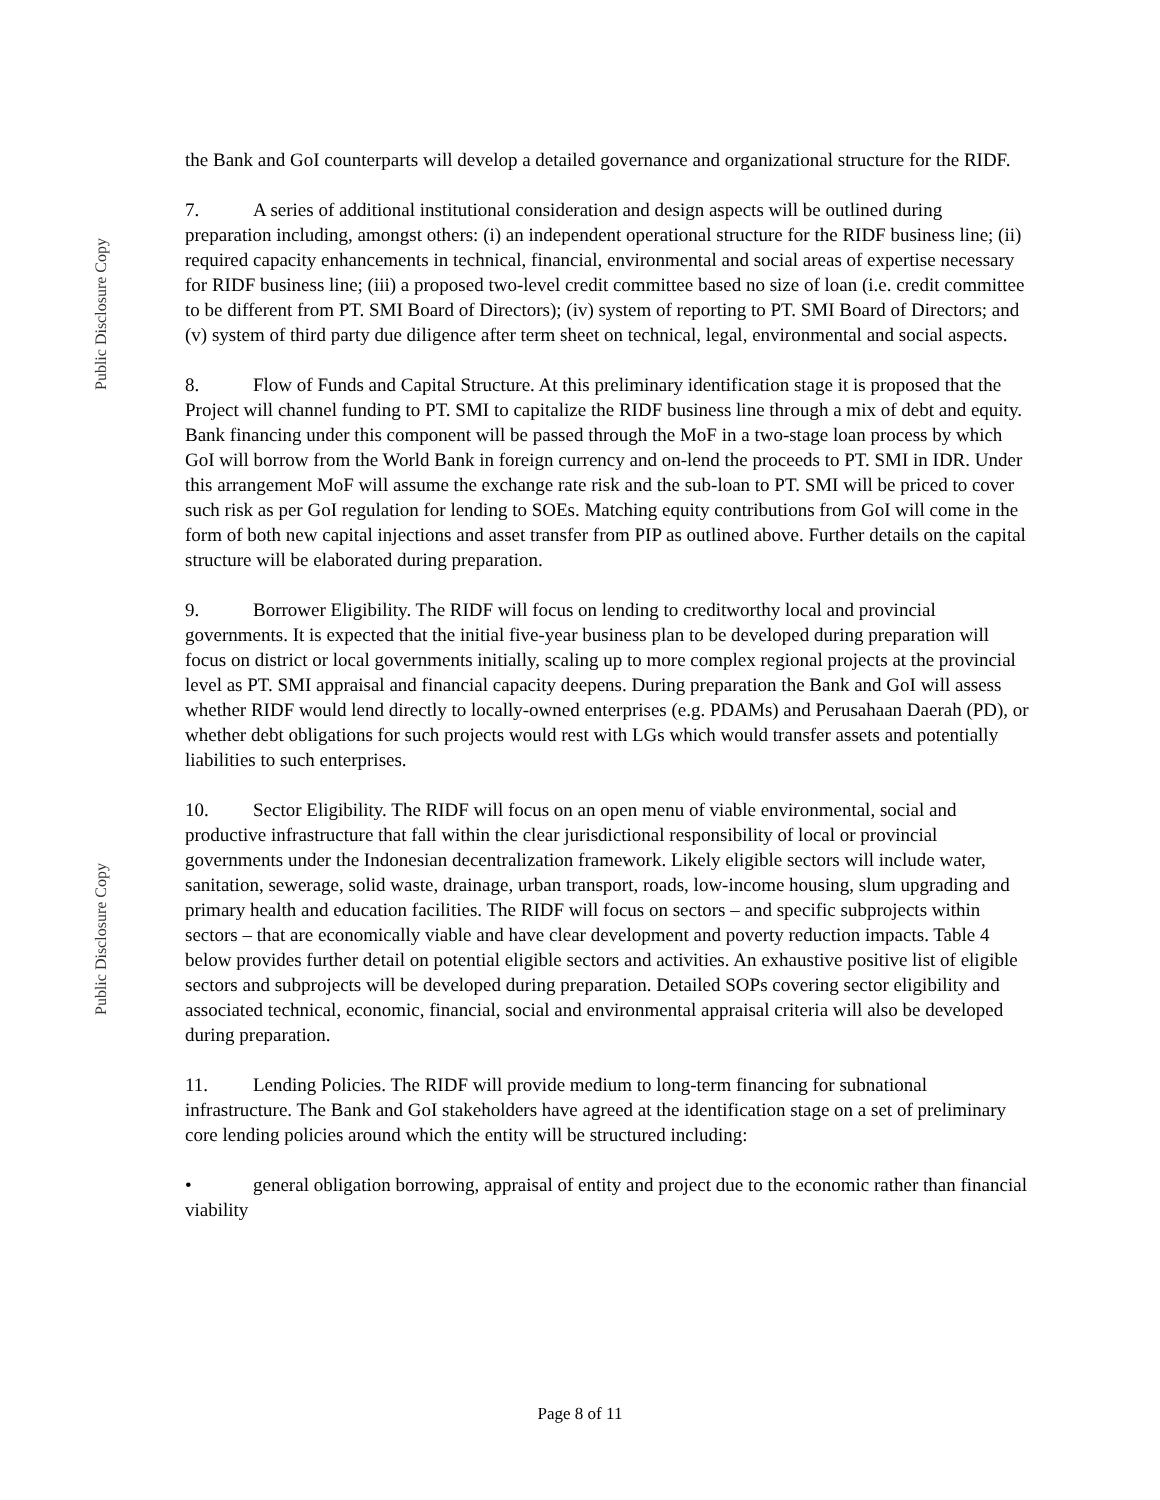Public Disclosure Copy
Public Disclosure Copy
the Bank and GoI counterparts will develop a detailed governance and organizational structure for the RIDF.
7. A series of additional institutional consideration and design aspects will be outlined during preparation including, amongst others: (i) an independent operational structure for the RIDF business line; (ii) required capacity enhancements in technical, financial, environmental and social areas of expertise necessary for RIDF business line; (iii) a proposed two-level credit committee based no size of loan (i.e. credit committee to be different from PT. SMI Board of Directors); (iv) system of reporting to PT. SMI Board of Directors; and (v) system of third party due diligence after term sheet on technical, legal, environmental and social aspects.
8. Flow of Funds and Capital Structure. At this preliminary identification stage it is proposed that the Project will channel funding to PT. SMI to capitalize the RIDF business line through a mix of debt and equity. Bank financing under this component will be passed through the MoF in a two-stage loan process by which GoI will borrow from the World Bank in foreign currency and on-lend the proceeds to PT. SMI in IDR. Under this arrangement MoF will assume the exchange rate risk and the sub-loan to PT. SMI will be priced to cover such risk as per GoI regulation for lending to SOEs. Matching equity contributions from GoI will come in the form of both new capital injections and asset transfer from PIP as outlined above. Further details on the capital structure will be elaborated during preparation.
9. Borrower Eligibility. The RIDF will focus on lending to creditworthy local and provincial governments. It is expected that the initial five-year business plan to be developed during preparation will focus on district or local governments initially, scaling up to more complex regional projects at the provincial level as PT. SMI appraisal and financial capacity deepens. During preparation the Bank and GoI will assess whether RIDF would lend directly to locally-owned enterprises (e.g. PDAMs) and Perusahaan Daerah (PD), or whether debt obligations for such projects would rest with LGs which would transfer assets and potentially liabilities to such enterprises.
10. Sector Eligibility. The RIDF will focus on an open menu of viable environmental, social and productive infrastructure that fall within the clear jurisdictional responsibility of local or provincial governments under the Indonesian decentralization framework. Likely eligible sectors will include water, sanitation, sewerage, solid waste, drainage, urban transport, roads, low-income housing, slum upgrading and primary health and education facilities. The RIDF will focus on sectors – and specific subprojects within sectors – that are economically viable and have clear development and poverty reduction impacts. Table 4 below provides further detail on potential eligible sectors and activities. An exhaustive positive list of eligible sectors and subprojects will be developed during preparation. Detailed SOPs covering sector eligibility and associated technical, economic, financial, social and environmental appraisal criteria will also be developed during preparation.
11. Lending Policies. The RIDF will provide medium to long-term financing for subnational infrastructure. The Bank and GoI stakeholders have agreed at the identification stage on a set of preliminary core lending policies around which the entity will be structured including:
• general obligation borrowing, appraisal of entity and project due to the economic rather than financial viability
Page 8 of 11